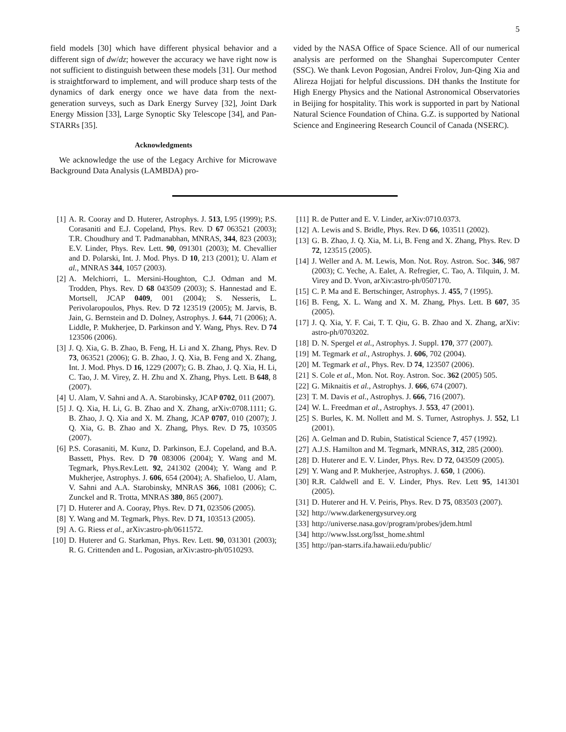5
field models [30] which have different physical behavior and a different sign of dw/dz; however the accuracy we have right now is not sufficient to distinguish between these models [31]. Our method is straightforward to implement, and will produce sharp tests of the dynamics of dark energy once we have data from the next-generation surveys, such as Dark Energy Survey [32], Joint Dark Energy Mission [33], Large Synoptic Sky Telescope [34], and Pan-STARRs [35].
Acknowledgments
We acknowledge the use of the Legacy Archive for Microwave Background Data Analysis (LAMBDA) pro-
vided by the NASA Office of Space Science. All of our numerical analysis are performed on the Shanghai Supercomputer Center (SSC). We thank Levon Pogosian, Andrei Frolov, Jun-Qing Xia and Alireza Hojjati for helpful discussions. DH thanks the Institute for High Energy Physics and the National Astronomical Observatories in Beijing for hospitality. This work is supported in part by National Natural Science Foundation of China. G.Z. is supported by National Science and Engineering Research Council of Canada (NSERC).
[1] A. R. Cooray and D. Huterer, Astrophys. J. 513, L95 (1999); P.S. Corasaniti and E.J. Copeland, Phys. Rev. D 67 063521 (2003); T.R. Choudhury and T. Padmanabhan, MNRAS, 344, 823 (2003); E.V. Linder, Phys. Rev. Lett. 90, 091301 (2003); M. Chevallier and D. Polarski, Int. J. Mod. Phys. D 10, 213 (2001); U. Alam et al., MNRAS 344, 1057 (2003).
[2] A. Melchiorri, L. Mersini-Houghton, C.J. Odman and M. Trodden, Phys. Rev. D 68 043509 (2003); S. Hannestad and E. Mortsell, JCAP 0409, 001 (2004); S. Nesseris, L. Perivolaropoulos, Phys. Rev. D 72 123519 (2005); M. Jarvis, B. Jain, G. Bernstein and D. Dolney, Astrophys. J. 644, 71 (2006); A. Liddle, P. Mukherjee, D. Parkinson and Y. Wang, Phys. Rev. D 74 123506 (2006).
[3] J. Q. Xia, G. B. Zhao, B. Feng, H. Li and X. Zhang, Phys. Rev. D 73, 063521 (2006); G. B. Zhao, J. Q. Xia, B. Feng and X. Zhang, Int. J. Mod. Phys. D 16, 1229 (2007); G. B. Zhao, J. Q. Xia, H. Li, C. Tao, J. M. Virey, Z. H. Zhu and X. Zhang, Phys. Lett. B 648, 8 (2007).
[4] U. Alam, V. Sahni and A. A. Starobinsky, JCAP 0702, 011 (2007).
[5] J. Q. Xia, H. Li, G. B. Zhao and X. Zhang, arXiv:0708.1111; G. B. Zhao, J. Q. Xia and X. M. Zhang, JCAP 0707, 010 (2007); J. Q. Xia, G. B. Zhao and X. Zhang, Phys. Rev. D 75, 103505 (2007).
[6] P.S. Corasaniti, M. Kunz, D. Parkinson, E.J. Copeland, and B.A. Bassett, Phys. Rev. D 70 083006 (2004); Y. Wang and M. Tegmark, Phys.Rev.Lett. 92, 241302 (2004); Y. Wang and P. Mukherjee, Astrophys. J. 606, 654 (2004); A. Shafieloo, U. Alam, V. Sahni and A.A. Starobinsky, MNRAS 366, 1081 (2006); C. Zunckel and R. Trotta, MNRAS 380, 865 (2007).
[7] D. Huterer and A. Cooray, Phys. Rev. D 71, 023506 (2005).
[8] Y. Wang and M. Tegmark, Phys. Rev. D 71, 103513 (2005).
[9] A. G. Riess et al., arXiv:astro-ph/0611572.
[10] D. Huterer and G. Starkman, Phys. Rev. Lett. 90, 031301 (2003); R. G. Crittenden and L. Pogosian, arXiv:astro-ph/0510293.
[11] R. de Putter and E. V. Linder, arXiv:0710.0373.
[12] A. Lewis and S. Bridle, Phys. Rev. D 66, 103511 (2002).
[13] G. B. Zhao, J. Q. Xia, M. Li, B. Feng and X. Zhang, Phys. Rev. D 72, 123515 (2005).
[14] J. Weller and A. M. Lewis, Mon. Not. Roy. Astron. Soc. 346, 987 (2003); C. Yeche, A. Ealet, A. Refregier, C. Tao, A. Tilquin, J. M. Virey and D. Yvon, arXiv:astro-ph/0507170.
[15] C. P. Ma and E. Bertschinger, Astrophys. J. 455, 7 (1995).
[16] B. Feng, X. L. Wang and X. M. Zhang, Phys. Lett. B 607, 35 (2005).
[17] J. Q. Xia, Y. F. Cai, T. T. Qiu, G. B. Zhao and X. Zhang, arXiv: astro-ph/0703202.
[18] D. N. Spergel et al., Astrophys. J. Suppl. 170, 377 (2007).
[19] M. Tegmark et al., Astrophys. J. 606, 702 (2004).
[20] M. Tegmark et al., Phys. Rev. D 74, 123507 (2006).
[21] S. Cole et al., Mon. Not. Roy. Astron. Soc. 362 (2005) 505.
[22] G. Miknaitis et al., Astrophys. J. 666, 674 (2007).
[23] T. M. Davis et al., Astrophys. J. 666, 716 (2007).
[24] W. L. Freedman et al., Astrophys. J. 553, 47 (2001).
[25] S. Burles, K. M. Nollett and M. S. Turner, Astrophys. J. 552, L1 (2001).
[26] A. Gelman and D. Rubin, Statistical Science 7, 457 (1992).
[27] A.J.S. Hamilton and M. Tegmark, MNRAS, 312, 285 (2000).
[28] D. Huterer and E. V. Linder, Phys. Rev. D 72, 043509 (2005).
[29] Y. Wang and P. Mukherjee, Astrophys. J. 650, 1 (2006).
[30] R.R. Caldwell and E. V. Linder, Phys. Rev. Lett 95, 141301 (2005).
[31] D. Huterer and H. V. Peiris, Phys. Rev. D 75, 083503 (2007).
[32] http://www.darkenergysurvey.org
[33] http://universe.nasa.gov/program/probes/jdem.html
[34] http://www.lsst.org/lsst_home.shtml
[35] http://pan-starrs.ifa.hawaii.edu/public/